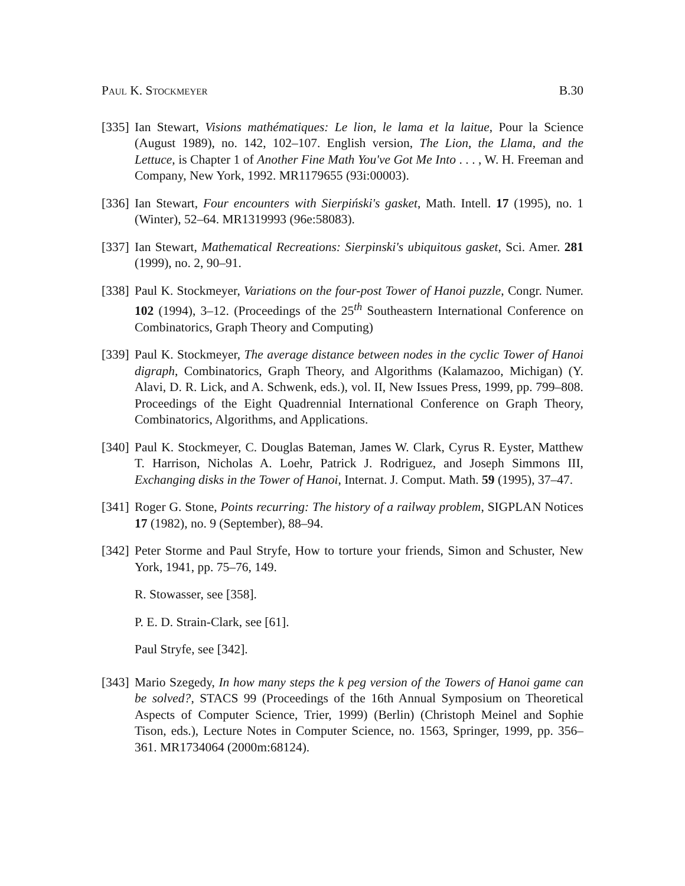Paul K. Stockmeyer B.30
[335]
Ian Stewart, Visions mathématiques: Le lion, le lama et la laitue, Pour la Science (August 1989), no. 142, 102–107. English version, The Lion, the Llama, and the Lettuce, is Chapter 1 of Another Fine Math You've Got Me Into . . . , W. H. Freeman and Company, New York, 1992. MR1179655 (93i:00003).
[336]
Ian Stewart, Four encounters with Sierpiński's gasket, Math. Intell. 17 (1995), no. 1 (Winter), 52–64. MR1319993 (96e:58083).
[337]
Ian Stewart, Mathematical Recreations: Sierpinski's ubiquitous gasket, Sci. Amer. 281 (1999), no. 2, 90–91.
[338]
Paul K. Stockmeyer, Variations on the four-post Tower of Hanoi puzzle, Congr. Numer. 102 (1994), 3–12. (Proceedings of the 25<sup>th</sup> Southeastern International Conference on Combinatorics, Graph Theory and Computing)
[339]
Paul K. Stockmeyer, The average distance between nodes in the cyclic Tower of Hanoi digraph, Combinatorics, Graph Theory, and Algorithms (Kalamazoo, Michigan) (Y. Alavi, D. R. Lick, and A. Schwenk, eds.), vol. II, New Issues Press, 1999, pp. 799–808. Proceedings of the Eight Quadrennial International Conference on Graph Theory, Combinatorics, Algorithms, and Applications.
[340]
Paul K. Stockmeyer, C. Douglas Bateman, James W. Clark, Cyrus R. Eyster, Matthew T. Harrison, Nicholas A. Loehr, Patrick J. Rodriguez, and Joseph Simmons III, Exchanging disks in the Tower of Hanoi, Internat. J. Comput. Math. 59 (1995), 37–47.
[341]
Roger G. Stone, Points recurring: The history of a railway problem, SIGPLAN Notices 17 (1982), no. 9 (September), 88–94.
[342]
Peter Storme and Paul Stryfe, How to torture your friends, Simon and Schuster, New York, 1941, pp. 75–76, 149.
R. Stowasser, see [358].
P. E. D. Strain-Clark, see [61].
Paul Stryfe, see [342].
[343]
Mario Szegedy, In how many steps the k peg version of the Towers of Hanoi game can be solved?, STACS 99 (Proceedings of the 16th Annual Symposium on Theoretical Aspects of Computer Science, Trier, 1999) (Berlin) (Christoph Meinel and Sophie Tison, eds.), Lecture Notes in Computer Science, no. 1563, Springer, 1999, pp. 356–361. MR1734064 (2000m:68124).